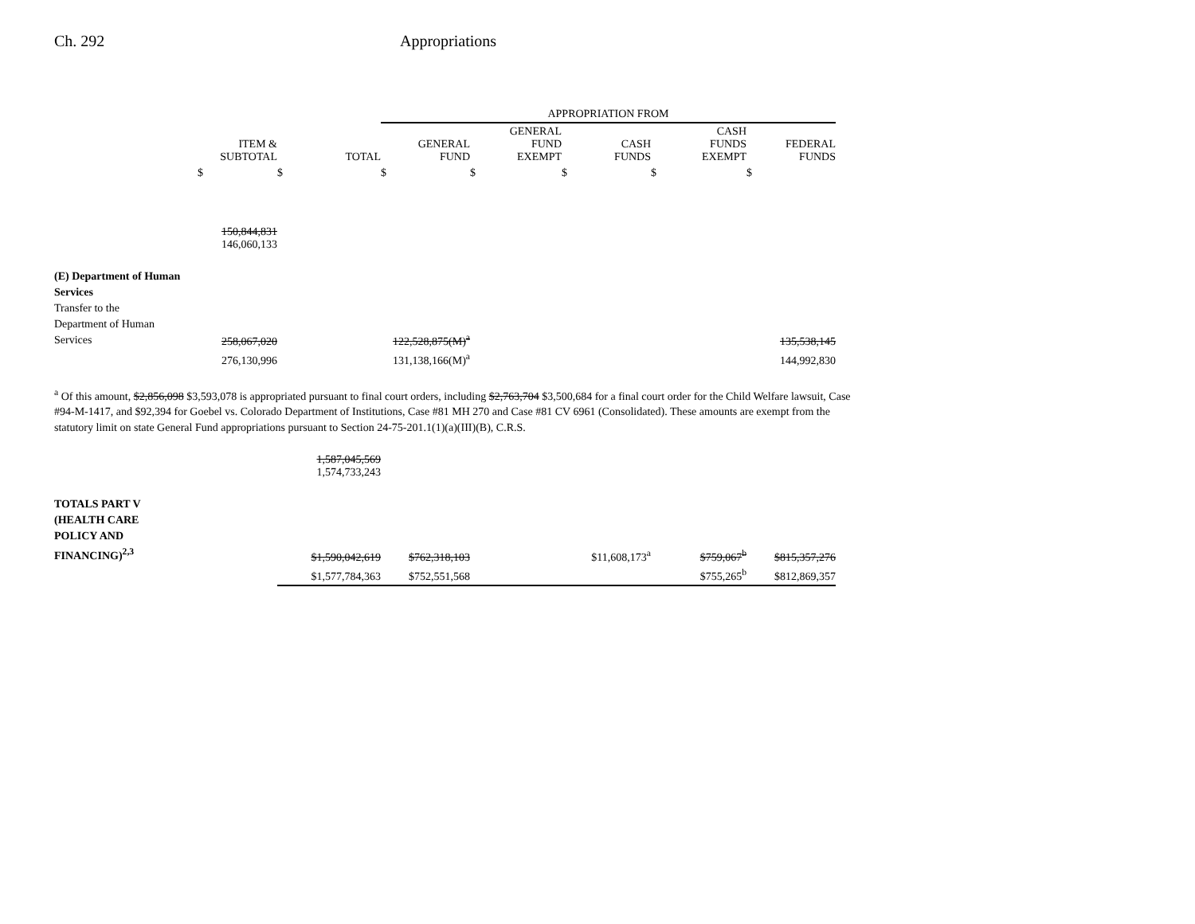Ch. 292 Appropriations
| | | | APPROPRIATION FROM | | | | |
| --- | --- | --- | --- | --- | --- | --- | --- |
| | ITEM & SUBTOTAL | TOTAL | GENERAL FUND | GENERAL FUND EXEMPT | CASH FUNDS | CASH FUNDS EXEMPT | FEDERAL FUNDS |
| | $ | $ | $ | $ | $ | $ | $ |
| | 150,844,831 146,060,133 | | | | | | |
| (E) Department of Human Services Transfer to the Department of Human Services | 258,067,020 | | 122,528,875(M)<sup>a</sup> | | | | 135,538,145 |
| | 276,130,996 | | 131,138,166(M)<sup>a</sup> | | | | 144,992,830 |
<sup>a</sup> Of this amount, $2,856,098 $3,593,078 is appropriated pursuant to final court orders, including $2,763,704 $3,500,684 for a final court order for the Child Welfare lawsuit, Case #94-M-1417, and $92,394 for Goebel vs. Colorado Department of Institutions, Case #81 MH 270 and Case #81 CV 6961 (Consolidated). These amounts are exempt from the statutory limit on state General Fund appropriations pursuant to Section 24-75-201.1(1)(a)(III)(B), C.R.S.
| | | 1,587,045,569 1,574,733,243 | | | | | |
| TOTALS PART V (HEALTH CARE POLICY AND FINANCING)<sup>2,3</sup> | | $1,590,042,619 | $762,318,103 | | $11,608,173<sup>a</sup> | $759,067<sup>b</sup> | $815,357,276 |
| | | $1,577,784,363 | $752,551,568 | | | $755,265<sup>b</sup> | $812,869,357 |